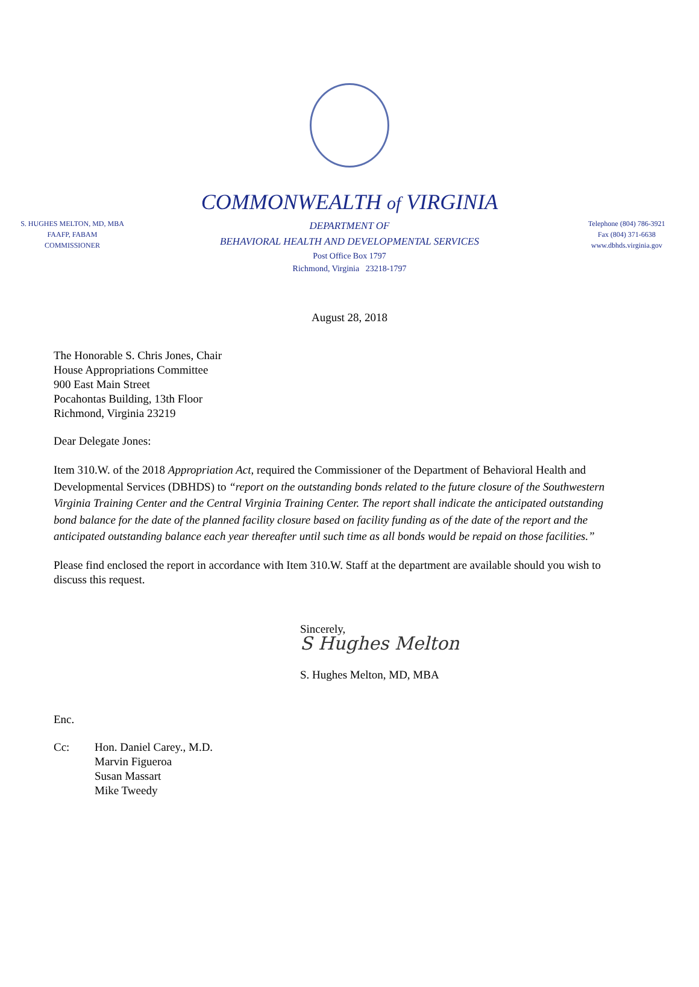COMMONWEALTH of VIRGINIA
S. HUGHES MELTON, MD, MBA
FAAFP, FABAM
COMMISSIONER
DEPARTMENT OF
BEHAVIORAL HEALTH AND DEVELOPMENTAL SERVICES
Post Office Box 1797
Richmond, Virginia 23218-1797
Telephone (804) 786-3921
Fax (804) 371-6638
www.dbhds.virginia.gov
August 28, 2018
The Honorable S. Chris Jones, Chair
House Appropriations Committee
900 East Main Street
Pocahontas Building, 13th Floor
Richmond, Virginia 23219
Dear Delegate Jones:
Item 310.W. of the 2018 Appropriation Act, required the Commissioner of the Department of Behavioral Health and Developmental Services (DBHDS) to “report on the outstanding bonds related to the future closure of the Southwestern Virginia Training Center and the Central Virginia Training Center. The report shall indicate the anticipated outstanding bond balance for the date of the planned facility closure based on facility funding as of the date of the report and the anticipated outstanding balance each year thereafter until such time as all bonds would be repaid on those facilities.”
Please find enclosed the report in accordance with Item 310.W. Staff at the department are available should you wish to discuss this request.
Sincerely,
S Hughes Melton
S. Hughes Melton, MD, MBA
Enc.
Cc: Hon. Daniel Carey., M.D.
Marvin Figueroa
Susan Massart
Mike Tweedy